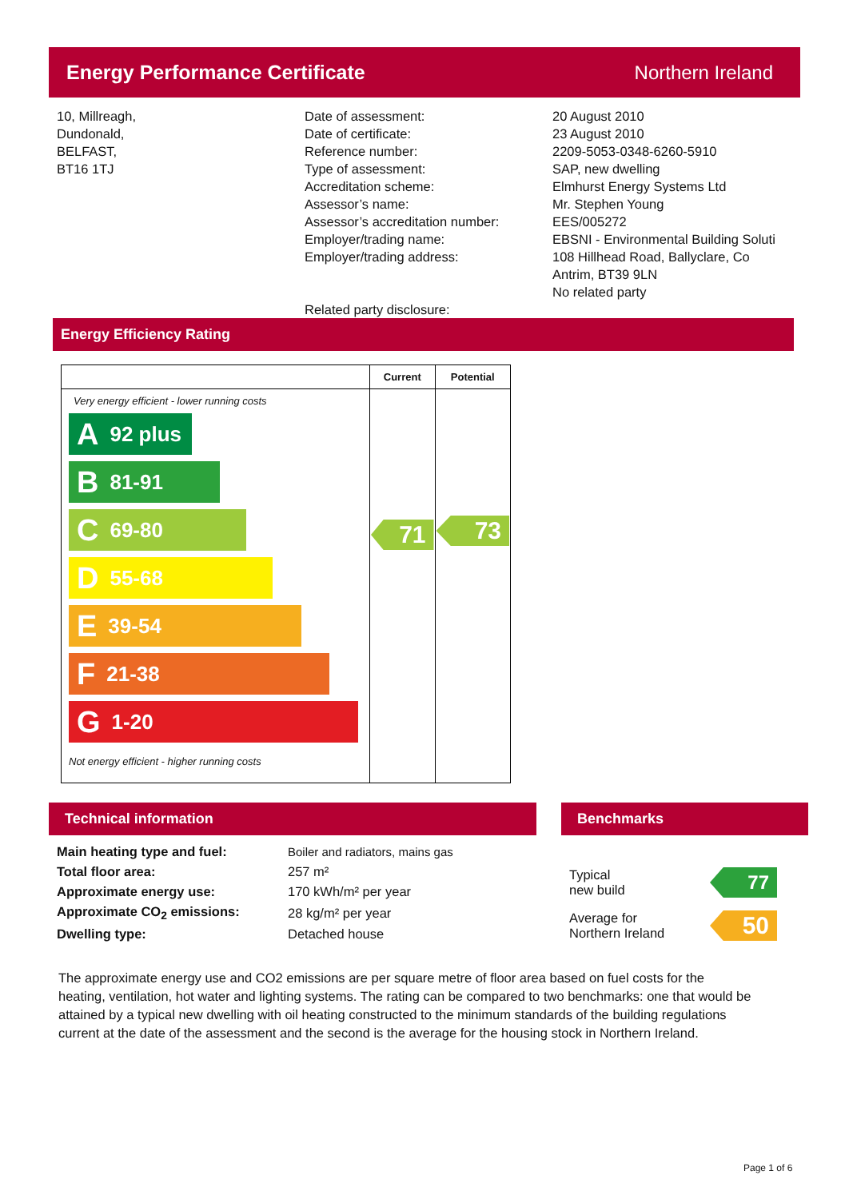Energy Performance Certificate Northern Ireland
10, Millreagh,
Dundonald,
BELFAST,
BT16 1TJ
Date of assessment:
Date of certificate:
Reference number:
Type of assessment:
Accreditation scheme:
Assessor’s name:
Assessor’s accreditation number:
Employer/trading name:
Employer/trading address:
Related party disclosure:
20 August 2010
23 August 2010
2209-5053-0348-6260-5910
SAP, new dwelling
Elmhurst Energy Systems Ltd
Mr. Stephen Young
EES/005272
EBSNI - Environmental Building Soluti
108 Hillhead Road, Ballyclare, Co
Antrim, BT39 9LN
No related party
Energy Efficiency Rating
| | Current | Potential |
| --- | --- | --- |
| Very energy efficient - lower running costs A 92 plus B 81-91 C 69-80 D 55-68 E 39-54 F 21-38 G 1-20 Not energy efficient - higher running costs | 71 | 73 |
Technical information Benchmarks
| Main heating type and fuel: | Boiler and radiators, mains gas |
| Total floor area: | 257 m² |
| Approximate energy use: | 170 kWh/m² per year |
| Approximate CO<sub>2</sub> emissions: | 28 kg/m² per year |
| Dwelling type: | Detached house |
Typical
new build
77
Average for
Northern Ireland
50
The approximate energy use and CO2 emissions are per square metre of floor area based on fuel costs for the heating, ventilation, hot water and lighting systems. The rating can be compared to two benchmarks: one that would be attained by a typical new dwelling with oil heating constructed to the minimum standards of the building regulations current at the date of the assessment and the second is the average for the housing stock in Northern Ireland.
Page 1 of 6